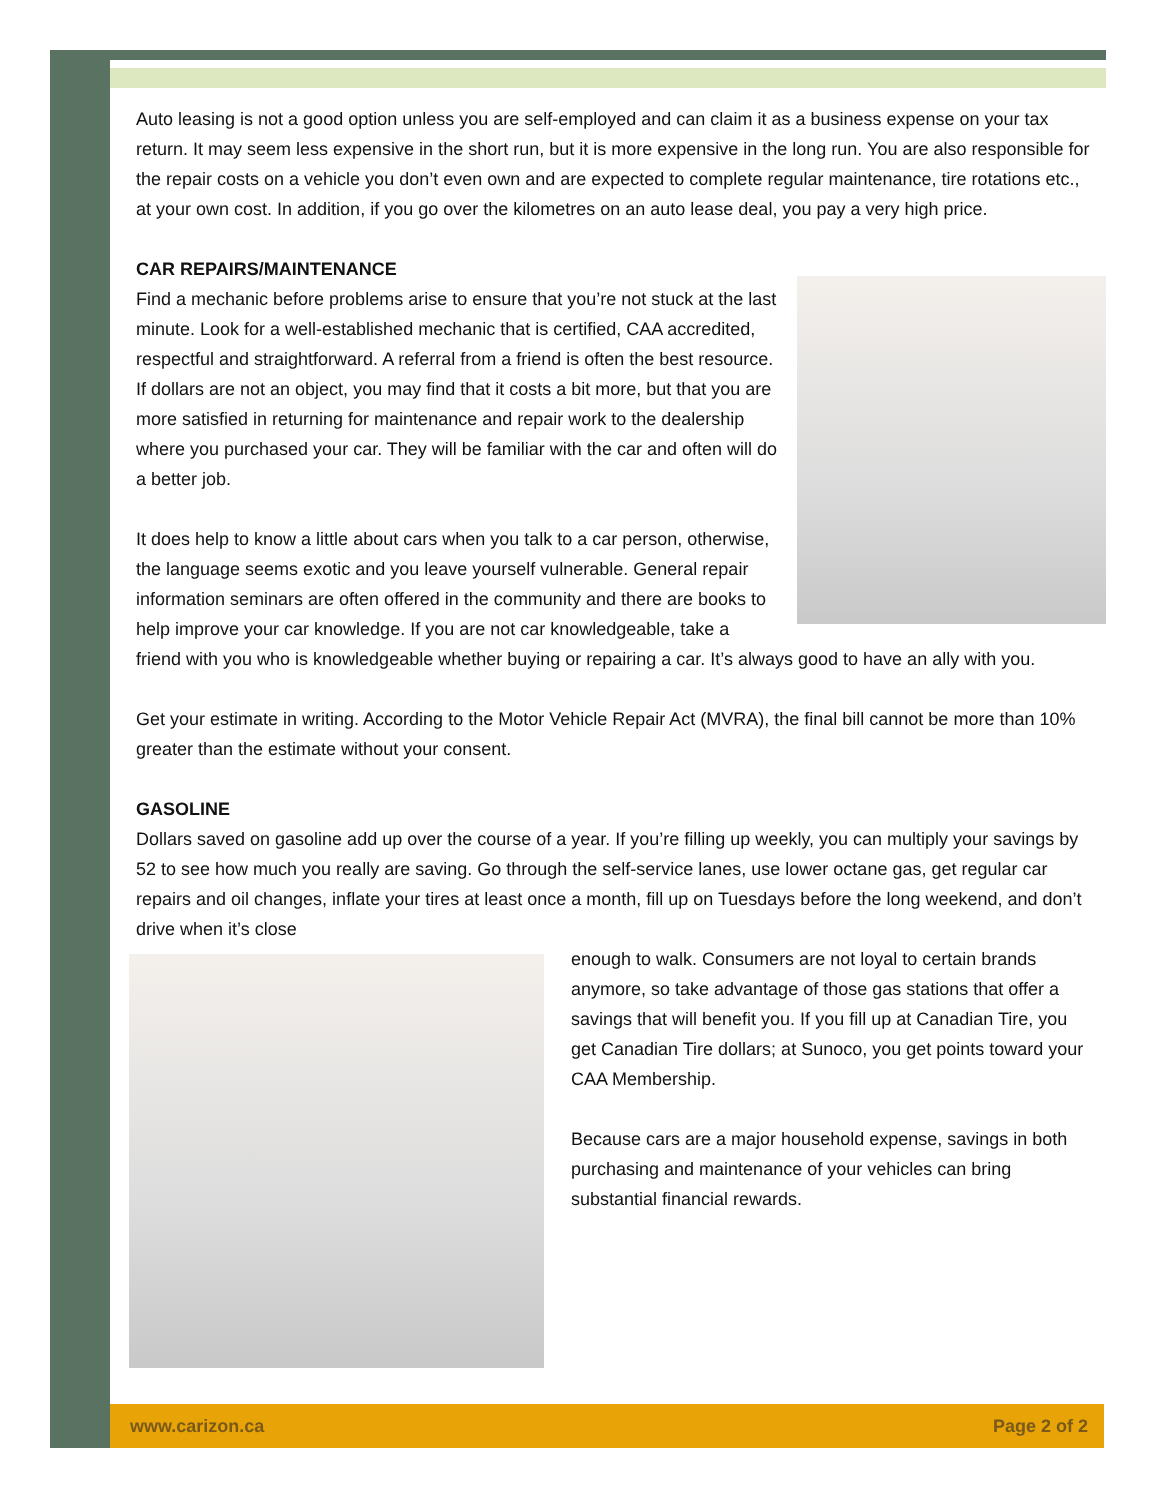Auto leasing is not a good option unless you are self-employed and can claim it as a business expense on your tax return. It may seem less expensive in the short run, but it is more expensive in the long run. You are also responsible for the repair costs on a vehicle you don’t even own and are expected to complete regular maintenance, tire rotations etc., at your own cost. In addition, if you go over the kilometres on an auto lease deal, you pay a very high price.
CAR REPAIRS/MAINTENANCE
Find a mechanic before problems arise to ensure that you’re not stuck at the last minute. Look for a well-established mechanic that is certified, CAA accredited, respectful and straightforward. A referral from a friend is often the best resource. If dollars are not an object, you may find that it costs a bit more, but that you are more satisfied in returning for maintenance and repair work to the dealership where you purchased your car. They will be familiar with the car and often will do a better job.
It does help to know a little about cars when you talk to a car person, otherwise, the language seems exotic and you leave yourself vulnerable. General repair information seminars are often offered in the community and there are books to help improve your car knowledge. If you are not car knowledgeable, take a friend with you who is knowledgeable whether buying or repairing a car. It’s always good to have an ally with you.
Get your estimate in writing. According to the Motor Vehicle Repair Act (MVRA), the final bill cannot be more than 10% greater than the estimate without your consent.
GASOLINE
Dollars saved on gasoline add up over the course of a year. If you’re filling up weekly, you can multiply your savings by 52 to see how much you really are saving. Go through the self-service lanes, use lower octane gas, get regular car repairs and oil changes, inflate your tires at least once a month, fill up on Tuesdays before the long weekend, and don’t drive when it’s close
enough to walk. Consumers are not loyal to certain brands anymore, so take advantage of those gas stations that offer a savings that will benefit you. If you fill up at Canadian Tire, you get Canadian Tire dollars; at Sunoco, you get points toward your CAA Membership.
Because cars are a major household expense, savings in both purchasing and maintenance of your vehicles can bring substantial financial rewards.
www.carizon.ca Page 2 of 2